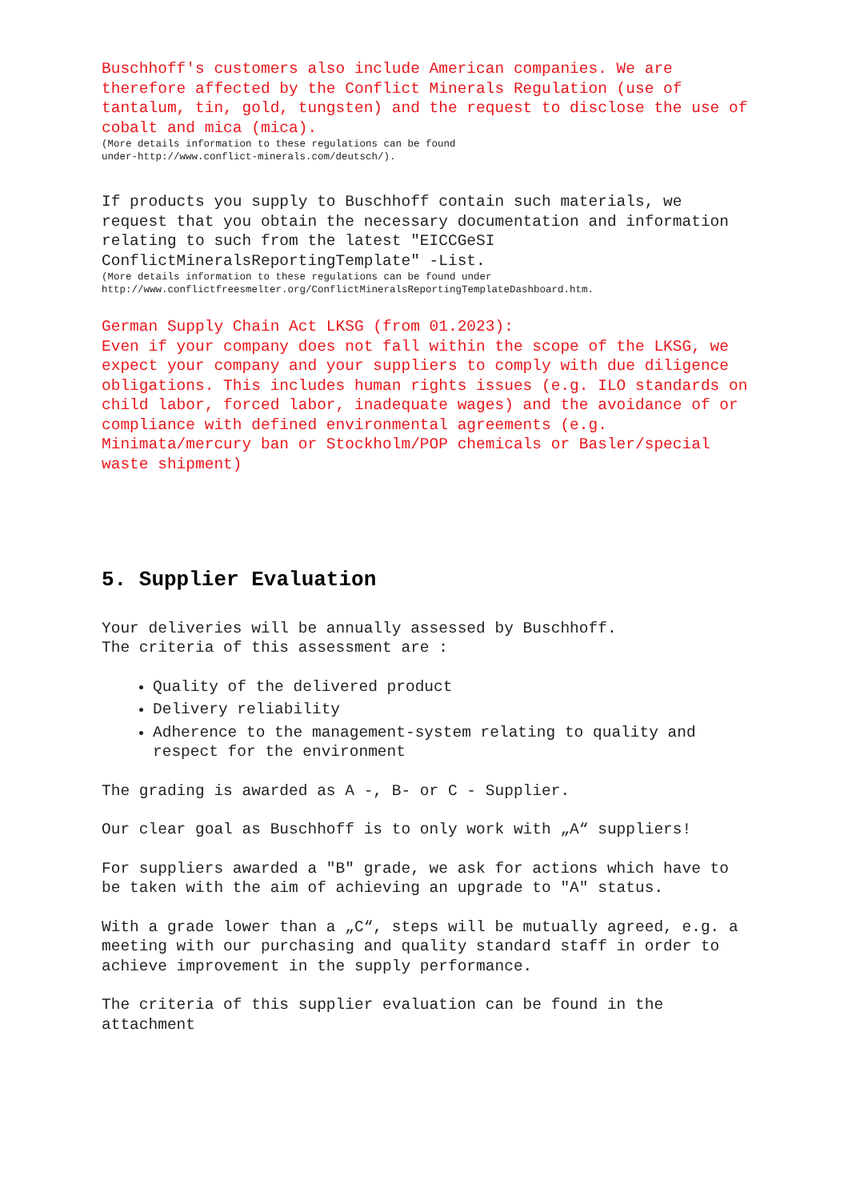Buschhoff's customers also include American companies. We are therefore affected by the Conflict Minerals Regulation (use of tantalum, tin, gold, tungsten) and the request to disclose the use of cobalt and mica (mica).
(More details information to these regulations can be found
under-http://www.conflict-minerals.com/deutsch/).
If products you supply to Buschhoff contain such materials, we request that you obtain the necessary documentation and information relating to such from the latest "EICCGeSI ConflictMineralsReportingTemplate" -List.
(More details information to these regulations can be found under
http://www.conflictfreesmelter.org/ConflictMineralsReportingTemplateDashboard.htm.
German Supply Chain Act LKSG (from 01.2023):
Even if your company does not fall within the scope of the LKSG, we expect your company and your suppliers to comply with due diligence obligations. This includes human rights issues (e.g. ILO standards on child labor, forced labor, inadequate wages) and the avoidance of or compliance with defined environmental agreements (e.g. Minimata/mercury ban or Stockholm/POP chemicals or Basler/special waste shipment)
5. Supplier Evaluation
Your deliveries will be annually assessed by Buschhoff.
The criteria of this assessment are :
Quality of the delivered product
Delivery reliability
Adherence to the management-system relating to quality and respect for the environment
The grading is awarded as A -, B- or C - Supplier.
Our clear goal as Buschhoff is to only work with „A“ suppliers!
For suppliers awarded a "B" grade, we ask for actions which have to be taken with the aim of achieving an upgrade to "A" status.
With a grade lower than a „C“, steps will be mutually agreed, e.g. a meeting with our purchasing and quality standard staff in order to achieve improvement in the supply performance.
The criteria of this supplier evaluation can be found in the attachment